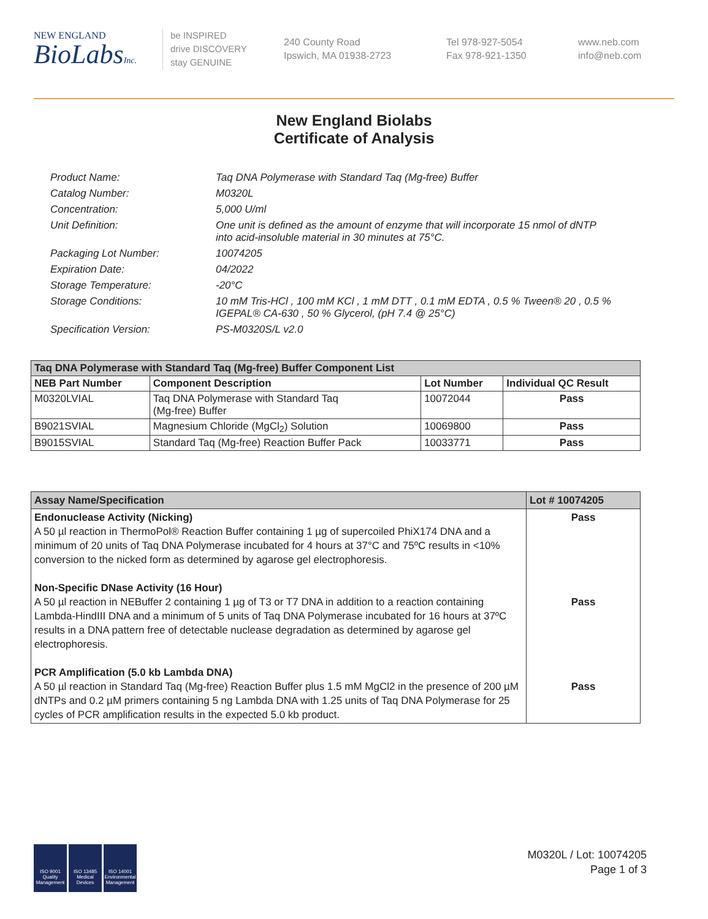NEW ENGLAND
BioLabsInc.
be INSPIRED
drive DISCOVERY
stay GENUINE
240 County Road
Ipswich, MA 01938-2723
Tel 978-927-5054
Fax 978-921-1350
www.neb.com
info@neb.com
New England Biolabs
Certificate of Analysis
Product Name: Taq DNA Polymerase with Standard Taq (Mg-free) Buffer
Catalog Number: M0320L
Concentration: 5,000 U/ml
Unit Definition: One unit is defined as the amount of enzyme that will incorporate 15 nmol of dNTP into acid-insoluble material in 30 minutes at 75°C.
Packaging Lot Number: 10074205
Expiration Date: 04/2022
Storage Temperature: -20°C
Storage Conditions: 10 mM Tris-HCl , 100 mM KCl , 1 mM DTT , 0.1 mM EDTA , 0.5 % Tween® 20 , 0.5 % IGEPAL® CA-630 , 50 % Glycerol, (pH 7.4 @ 25°C)
Specification Version: PS-M0320S/L v2.0
| Taq DNA Polymerase with Standard Taq (Mg-free) Buffer Component List | | | |
| NEB Part Number | Component Description | Lot Number | Individual QC Result |
| M0320LVIAL | Taq DNA Polymerase with Standard Taq (Mg-free) Buffer | 10072044 | Pass |
| B9021SVIAL | Magnesium Chloride (MgCl<sub>2</sub>) Solution | 10069800 | Pass |
| B9015SVIAL | Standard Taq (Mg-free) Reaction Buffer Pack | 10033771 | Pass |
| Assay Name/Specification | Lot # 10074205 |
| --- | --- |
| Endonuclease Activity (Nicking) A 50 µl reaction in ThermoPol® Reaction Buffer containing 1 µg of supercoiled PhiX174 DNA and a minimum of 20 units of Taq DNA Polymerase incubated for 4 hours at 37°C and 75ºC results in <10% conversion to the nicked form as determined by agarose gel electrophoresis. Non-Specific DNase Activity (16 Hour) A 50 µl reaction in NEBuffer 2 containing 1 µg of T3 or T7 DNA in addition to a reaction containing Lambda-HindIII DNA and a minimum of 5 units of Taq DNA Polymerase incubated for 16 hours at 37ºC results in a DNA pattern free of detectable nuclease degradation as determined by agarose gel electrophoresis. PCR Amplification (5.0 kb Lambda DNA) A 50 µl reaction in Standard Taq (Mg-free) Reaction Buffer plus 1.5 mM MgCl2 in the presence of 200 µM dNTPs and 0.2 µM primers containing 5 ng Lambda DNA with 1.25 units of Taq DNA Polymerase for 25 cycles of PCR amplification results in the expected 5.0 kb product. | Pass Pass Pass |
ISO 9001 Quality Management
ISO 13485 Medical Devices
ISO 14001 Environmental Management
M0320L / Lot: 10074205
Page 1 of 3